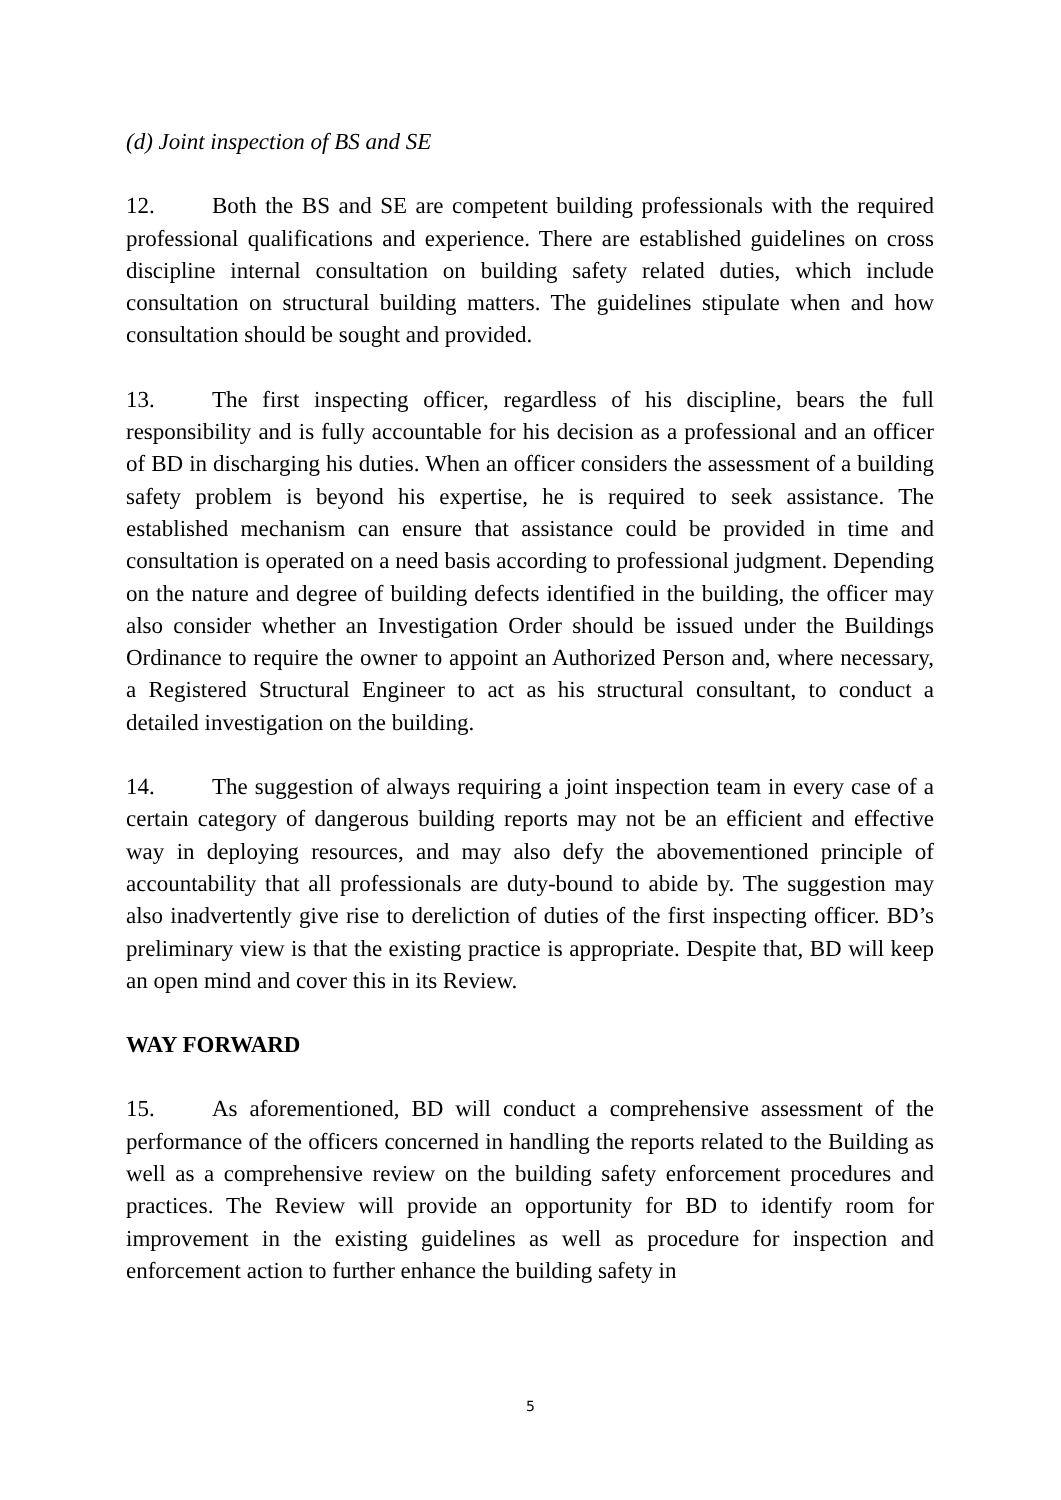(d) Joint inspection of BS and SE
12. Both the BS and SE are competent building professionals with the required professional qualifications and experience. There are established guidelines on cross discipline internal consultation on building safety related duties, which include consultation on structural building matters. The guidelines stipulate when and how consultation should be sought and provided.
13. The first inspecting officer, regardless of his discipline, bears the full responsibility and is fully accountable for his decision as a professional and an officer of BD in discharging his duties. When an officer considers the assessment of a building safety problem is beyond his expertise, he is required to seek assistance. The established mechanism can ensure that assistance could be provided in time and consultation is operated on a need basis according to professional judgment. Depending on the nature and degree of building defects identified in the building, the officer may also consider whether an Investigation Order should be issued under the Buildings Ordinance to require the owner to appoint an Authorized Person and, where necessary, a Registered Structural Engineer to act as his structural consultant, to conduct a detailed investigation on the building.
14. The suggestion of always requiring a joint inspection team in every case of a certain category of dangerous building reports may not be an efficient and effective way in deploying resources, and may also defy the abovementioned principle of accountability that all professionals are duty-bound to abide by. The suggestion may also inadvertently give rise to dereliction of duties of the first inspecting officer. BD’s preliminary view is that the existing practice is appropriate. Despite that, BD will keep an open mind and cover this in its Review.
WAY FORWARD
15. As aforementioned, BD will conduct a comprehensive assessment of the performance of the officers concerned in handling the reports related to the Building as well as a comprehensive review on the building safety enforcement procedures and practices. The Review will provide an opportunity for BD to identify room for improvement in the existing guidelines as well as procedure for inspection and enforcement action to further enhance the building safety in
5